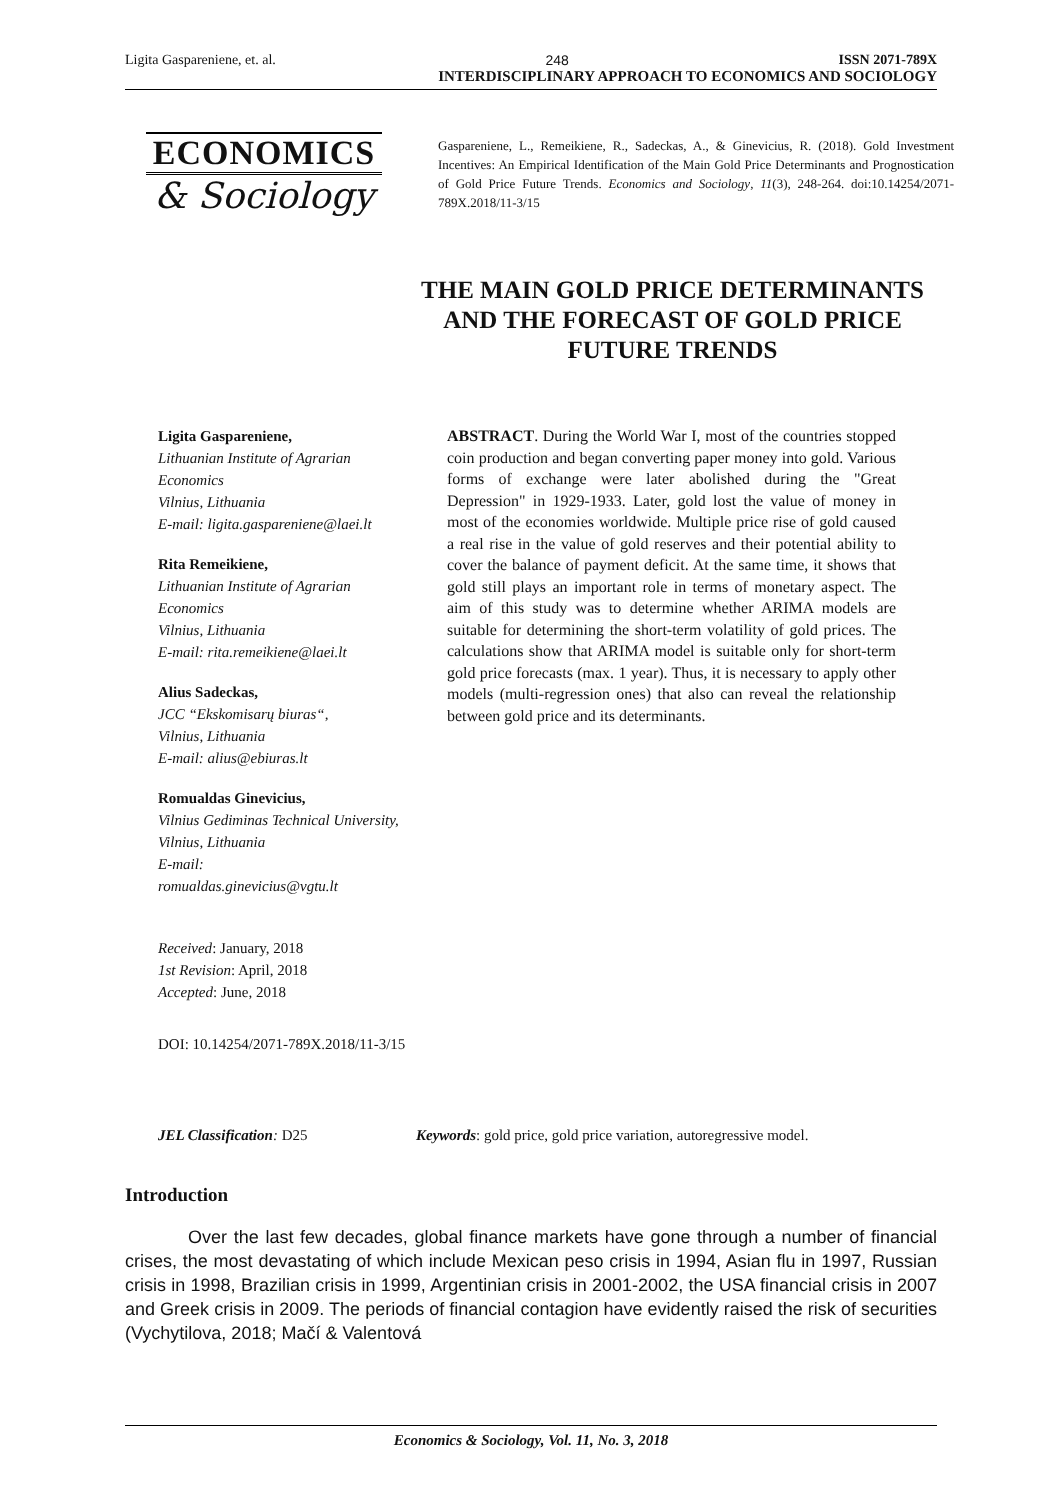Ligita Gaspareniene, et. al. 248 ISSN 2071-789X
INTERDISCIPLINARY APPROACH TO ECONOMICS AND SOCIOLOGY
ECONOMICS
& Sociology
Gaspareniene, L., Remeikiene, R., Sadeckas, A., & Ginevicius, R. (2018). Gold Investment Incentives: An Empirical Identification of the Main Gold Price Determinants and Prognostication of Gold Price Future Trends. Economics and Sociology, 11(3), 248-264. doi:10.14254/2071-789X.2018/11-3/15
THE MAIN GOLD PRICE DETERMINANTS AND THE FORECAST OF GOLD PRICE FUTURE TRENDS
Ligita Gaspareniene,
Lithuanian Institute of Agrarian Economics
Vilnius, Lithuania
E-mail: ligita.gaspareniene@laei.lt
Rita Remeikiene,
Lithuanian Institute of Agrarian Economics
Vilnius, Lithuania
E-mail: rita.remeikiene@laei.lt
Alius Sadeckas,
JCC “Ekskomisarų biuras“,
Vilnius, Lithuania
E-mail: alius@ebiuras.lt
Romualdas Ginevicius,
Vilnius Gediminas Technical University, Vilnius, Lithuania
E-mail:
romualdas.ginevicius@vgtu.lt
Received: January, 2018
1st Revision: April, 2018
Accepted: June, 2018
DOI: 10.14254/2071-789X.2018/11-3/15
ABSTRACT. During the World War I, most of the countries stopped coin production and began converting paper money into gold. Various forms of exchange were later abolished during the "Great Depression" in 1929-1933. Later, gold lost the value of money in most of the economies worldwide. Multiple price rise of gold caused a real rise in the value of gold reserves and their potential ability to cover the balance of payment deficit. At the same time, it shows that gold still plays an important role in terms of monetary aspect. The aim of this study was to determine whether ARIMA models are suitable for determining the short-term volatility of gold prices. The calculations show that ARIMA model is suitable only for short-term gold price forecasts (max. 1 year). Thus, it is necessary to apply other models (multi-regression ones) that also can reveal the relationship between gold price and its determinants.
JEL Classification: D25 Keywords: gold price, gold price variation, autoregressive model.
Introduction
Over the last few decades, global finance markets have gone through a number of financial crises, the most devastating of which include Mexican peso crisis in 1994, Asian flu in 1997, Russian crisis in 1998, Brazilian crisis in 1999, Argentinian crisis in 2001-2002, the USA financial crisis in 2007 and Greek crisis in 2009. The periods of financial contagion have evidently raised the risk of securities (Vychytilova, 2018; Mačí & Valentová
Economics & Sociology, Vol. 11, No. 3, 2018